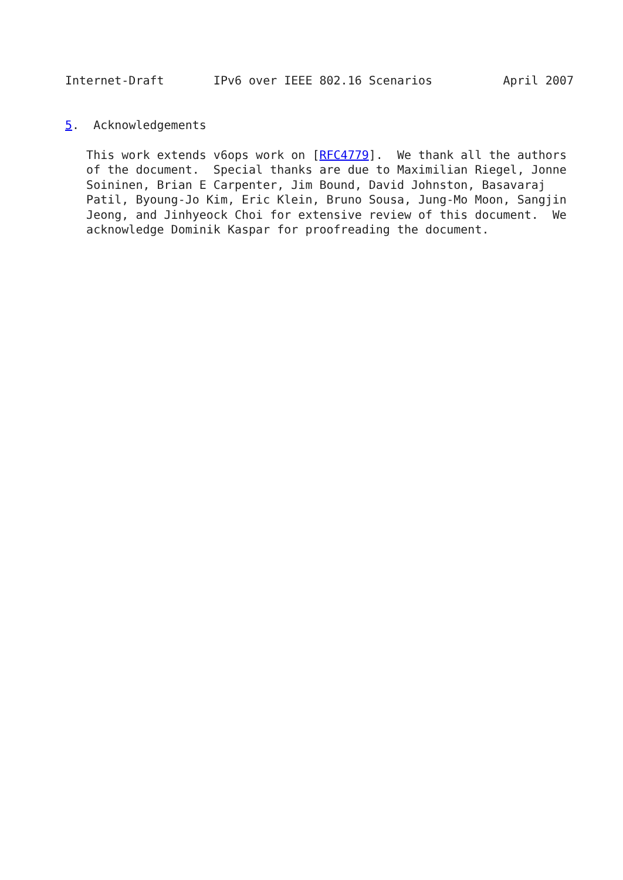Internet-Draft       IPv6 over IEEE 802.16 Scenarios          April 2007


5.  Acknowledgements

   This work extends v6ops work on [RFC4779].  We thank all the authors
   of the document.  Special thanks are due to Maximilian Riegel, Jonne
   Soininen, Brian E Carpenter, Jim Bound, David Johnston, Basavaraj
   Patil, Byoung-Jo Kim, Eric Klein, Bruno Sousa, Jung-Mo Moon, Sangjin
   Jeong, and Jinhyeock Choi for extensive review of this document.  We
   acknowledge Dominik Kaspar for proofreading the document.